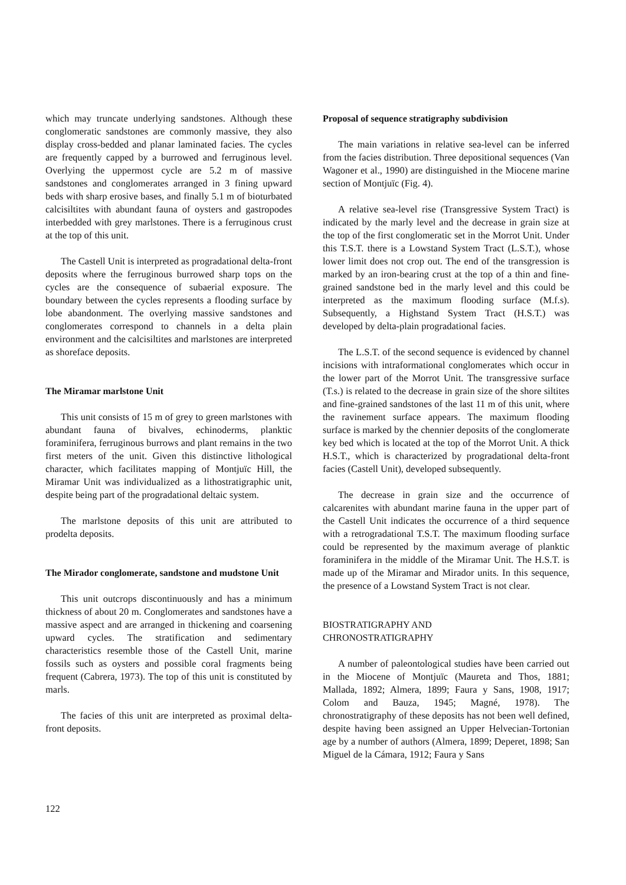which may truncate underlying sandstones. Although these conglomeratic sandstones are commonly massive, they also display cross-bedded and planar laminated facies. The cycles are frequently capped by a burrowed and ferruginous level. Overlying the uppermost cycle are 5.2 m of massive sandstones and conglomerates arranged in 3 fining upward beds with sharp erosive bases, and finally 5.1 m of bioturbated calcisiltites with abundant fauna of oysters and gastropodes interbedded with grey marlstones. There is a ferruginous crust at the top of this unit.
The Castell Unit is interpreted as progradational delta-front deposits where the ferruginous burrowed sharp tops on the cycles are the consequence of subaerial exposure. The boundary between the cycles represents a flooding surface by lobe abandonment. The overlying massive sandstones and conglomerates correspond to channels in a delta plain environment and the calcisiltites and marlstones are interpreted as shoreface deposits.
The Miramar marlstone Unit
This unit consists of 15 m of grey to green marlstones with abundant fauna of bivalves, echinoderms, planktic foraminifera, ferruginous burrows and plant remains in the two first meters of the unit. Given this distinctive lithological character, which facilitates mapping of Montjuïc Hill, the Miramar Unit was individualized as a lithostratigraphic unit, despite being part of the progradational deltaic system.
The marlstone deposits of this unit are attributed to prodelta deposits.
The Mirador conglomerate, sandstone and mudstone Unit
This unit outcrops discontinuously and has a minimum thickness of about 20 m. Conglomerates and sandstones have a massive aspect and are arranged in thickening and coarsening upward cycles. The stratification and sedimentary characteristics resemble those of the Castell Unit, marine fossils such as oysters and possible coral fragments being frequent (Cabrera, 1973). The top of this unit is constituted by marls.
The facies of this unit are interpreted as proximal delta-front deposits.
Proposal of sequence stratigraphy subdivision
The main variations in relative sea-level can be inferred from the facies distribution. Three depositional sequences (Van Wagoner et al., 1990) are distinguished in the Miocene marine section of Montjuïc (Fig. 4).
A relative sea-level rise (Transgressive System Tract) is indicated by the marly level and the decrease in grain size at the top of the first conglomeratic set in the Morrot Unit. Under this T.S.T. there is a Lowstand System Tract (L.S.T.), whose lower limit does not crop out. The end of the transgression is marked by an iron-bearing crust at the top of a thin and fine-grained sandstone bed in the marly level and this could be interpreted as the maximum flooding surface (M.f.s). Subsequently, a Highstand System Tract (H.S.T.) was developed by delta-plain progradational facies.
The L.S.T. of the second sequence is evidenced by channel incisions with intraformational conglomerates which occur in the lower part of the Morrot Unit. The transgressive surface (T.s.) is related to the decrease in grain size of the shore siltites and fine-grained sandstones of the last 11 m of this unit, where the ravinement surface appears. The maximum flooding surface is marked by the chennier deposits of the conglomerate key bed which is located at the top of the Morrot Unit. A thick H.S.T., which is characterized by progradational delta-front facies (Castell Unit), developed subsequently.
The decrease in grain size and the occurrence of calcarenites with abundant marine fauna in the upper part of the Castell Unit indicates the occurrence of a third sequence with a retrogradational T.S.T. The maximum flooding surface could be represented by the maximum average of planktic foraminifera in the middle of the Miramar Unit. The H.S.T. is made up of the Miramar and Mirador units. In this sequence, the presence of a Lowstand System Tract is not clear.
BIOSTRATIGRAPHY AND
CHRONOSTRATIGRAPHY
A number of paleontological studies have been carried out in the Miocene of Montjuïc (Maureta and Thos, 1881; Mallada, 1892; Almera, 1899; Faura y Sans, 1908, 1917; Colom and Bauza, 1945; Magné, 1978). The chronostratigraphy of these deposits has not been well defined, despite having been assigned an Upper Helvecian-Tortonian age by a number of authors (Almera, 1899; Deperet, 1898; San Miguel de la Cámara, 1912; Faura y Sans
122